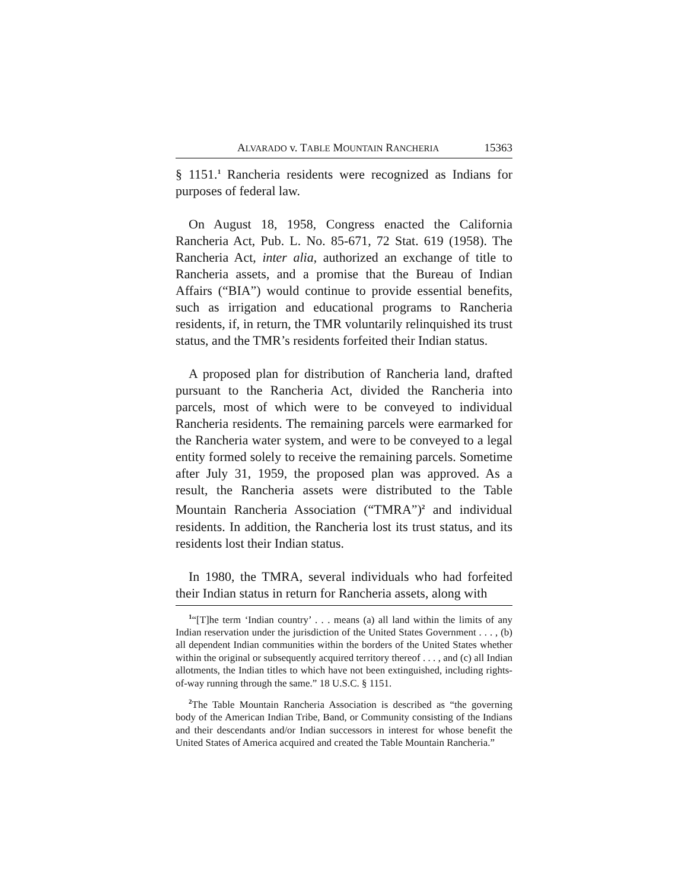ALVARADO v. TABLE MOUNTAIN RANCHERIA 15363
§ 1151.<sup>1</sup> Rancheria residents were recognized as Indians for purposes of federal law.
On August 18, 1958, Congress enacted the California Rancheria Act, Pub. L. No. 85-671, 72 Stat. 619 (1958). The Rancheria Act, inter alia, authorized an exchange of title to Rancheria assets, and a promise that the Bureau of Indian Affairs (“BIA”) would continue to provide essential benefits, such as irrigation and educational programs to Rancheria residents, if, in return, the TMR voluntarily relinquished its trust status, and the TMR’s residents forfeited their Indian status.
A proposed plan for distribution of Rancheria land, drafted pursuant to the Rancheria Act, divided the Rancheria into parcels, most of which were to be conveyed to individual Rancheria residents. The remaining parcels were earmarked for the Rancheria water system, and were to be conveyed to a legal entity formed solely to receive the remaining parcels. Sometime after July 31, 1959, the proposed plan was approved. As a result, the Rancheria assets were distributed to the Table Mountain Rancheria Association (“TMRA”)<sup>2</sup> and individual residents. In addition, the Rancheria lost its trust status, and its residents lost their Indian status.
In 1980, the TMRA, several individuals who had forfeited their Indian status in return for Rancheria assets, along with
<sup>1</sup> “[T]he term ‘Indian country’ . . . means (a) all land within the limits of any Indian reservation under the jurisdiction of the United States Government . . . , (b) all dependent Indian communities within the borders of the United States whether within the original or subsequently acquired territory thereof . . . , and (c) all Indian allotments, the Indian titles to which have not been extinguished, including rights-of-way running through the same.” 18 U.S.C. § 1151.
<sup>2</sup> The Table Mountain Rancheria Association is described as “the governing body of the American Indian Tribe, Band, or Community consisting of the Indians and their descendants and/or Indian successors in interest for whose benefit the United States of America acquired and created the Table Mountain Rancheria.”